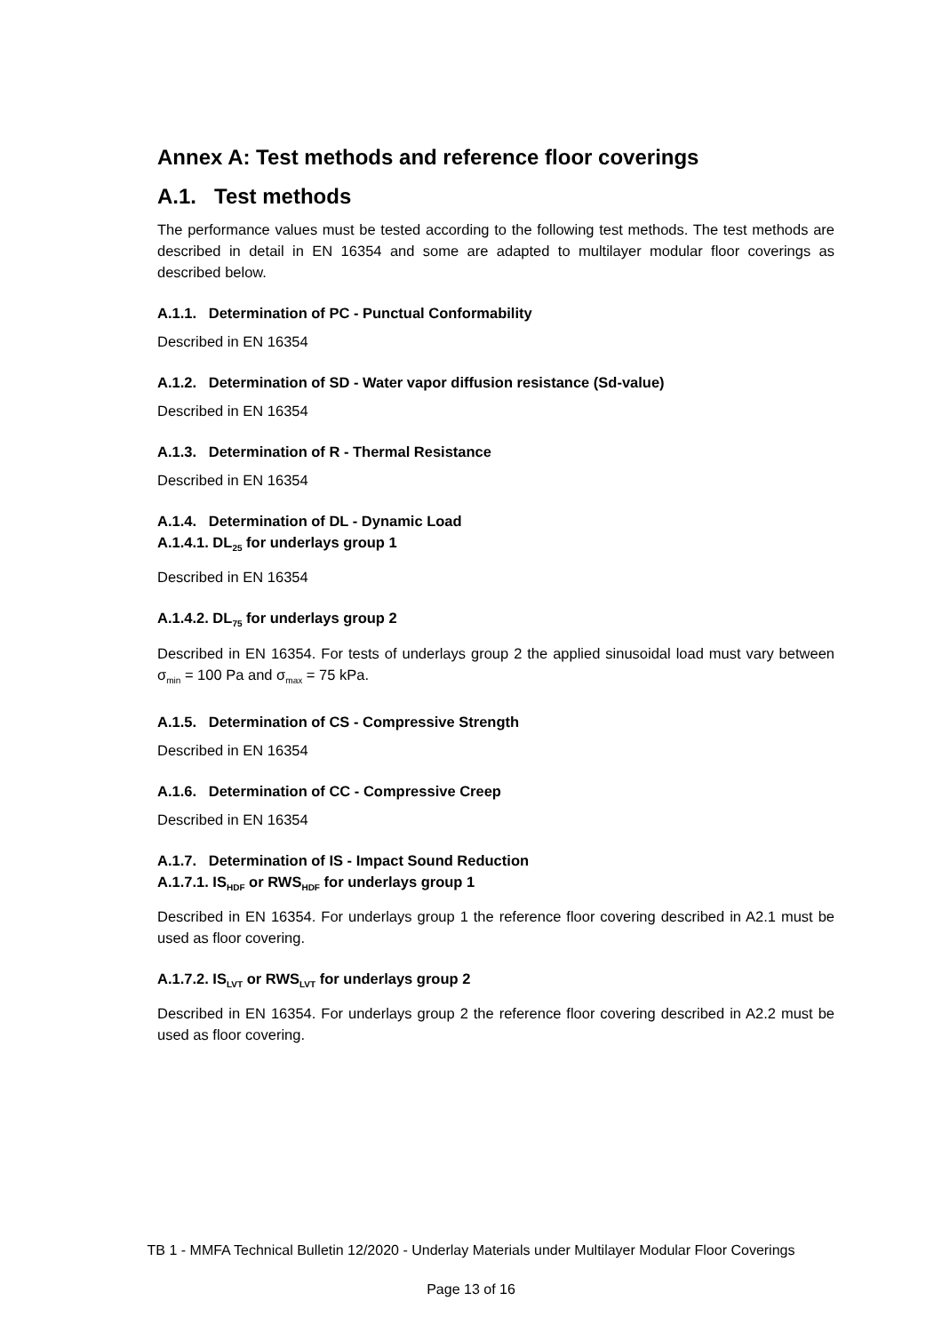Annex A: Test methods and reference floor coverings
A.1. Test methods
The performance values must be tested according to the following test methods. The test methods are described in detail in EN 16354 and some are adapted to multilayer modular floor coverings as described below.
A.1.1. Determination of PC - Punctual Conformability
Described in EN 16354
A.1.2. Determination of SD - Water vapor diffusion resistance (Sd-value)
Described in EN 16354
A.1.3. Determination of R - Thermal Resistance
Described in EN 16354
A.1.4. Determination of DL - Dynamic Load
A.1.4.1. DL<sub>25</sub> for underlays group 1
Described in EN 16354
A.1.4.2. DL<sub>75</sub> for underlays group 2
Described in EN 16354. For tests of underlays group 2 the applied sinusoidal load must vary between σ<sub>min</sub> = 100 Pa and σ<sub>max</sub> = 75 kPa.
A.1.5. Determination of CS - Compressive Strength
Described in EN 16354
A.1.6. Determination of CC - Compressive Creep
Described in EN 16354
A.1.7. Determination of IS - Impact Sound Reduction
A.1.7.1. IS<sub>HDF</sub> or RWS<sub>HDF</sub> for underlays group 1
Described in EN 16354. For underlays group 1 the reference floor covering described in A2.1 must be used as floor covering.
A.1.7.2. IS<sub>LVT</sub> or RWS<sub>LVT</sub> for underlays group 2
Described in EN 16354. For underlays group 2 the reference floor covering described in A2.2 must be used as floor covering.
TB 1 - MMFA Technical Bulletin 12/2020 - Underlay Materials under Multilayer Modular Floor Coverings
Page 13 of 16